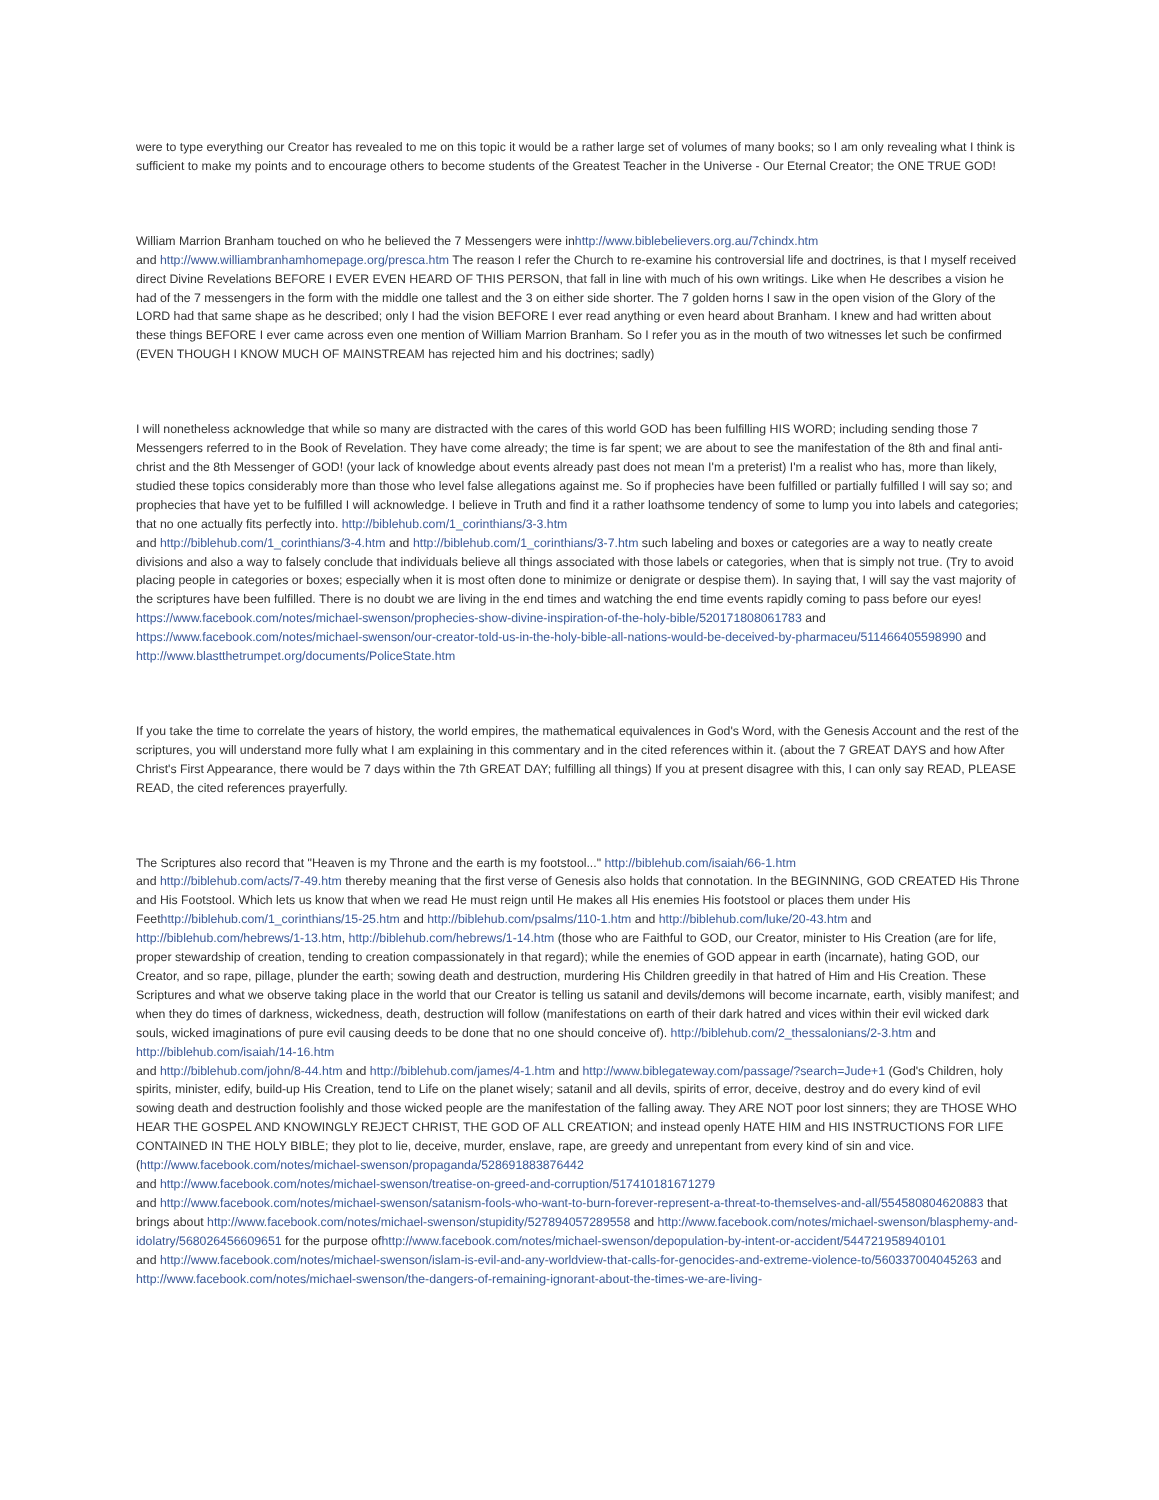were to type everything our Creator has revealed to me on this topic it would be a rather large set of volumes of many books; so I am only revealing what I think is sufficient to make my points and to encourage others to become students of the Greatest Teacher in the Universe - Our Eternal Creator; the ONE TRUE GOD!
William Marrion Branham touched on who he believed the 7 Messengers were inhttp://www.biblebelievers.org.au/7chindx.htm
and http://www.williambranhamhomepage.org/presca.htm The reason I refer the Church to re-examine his controversial life and doctrines, is that I myself received direct Divine Revelations BEFORE I EVER EVEN HEARD OF THIS PERSON, that fall in line with much of his own writings. Like when He describes a vision he had of the 7 messengers in the form with the middle one tallest and the 3 on either side shorter. The 7 golden horns I saw in the open vision of the Glory of the LORD had that same shape as he described; only I had the vision BEFORE I ever read anything or even heard about Branham. I knew and had written about these things BEFORE I ever came across even one mention of William Marrion Branham. So I refer you as in the mouth of two witnesses let such be confirmed (EVEN THOUGH I KNOW MUCH OF MAINSTREAM has rejected him and his doctrines; sadly)
I will nonetheless acknowledge that while so many are distracted with the cares of this world GOD has been fulfilling HIS WORD; including sending those 7 Messengers referred to in the Book of Revelation. They have come already; the time is far spent; we are about to see the manifestation of the 8th and final anti-christ and the 8th Messenger of GOD! (your lack of knowledge about events already past does not mean I'm a preterist) I'm a realist who has, more than likely, studied these topics considerably more than those who level false allegations against me. So if prophecies have been fulfilled or partially fulfilled I will say so; and prophecies that have yet to be fulfilled I will acknowledge. I believe in Truth and find it a rather loathsome tendency of some to lump you into labels and categories; that no one actually fits perfectly into. http://biblehub.com/1_corinthians/3-3.htm
and http://biblehub.com/1_corinthians/3-4.htm and http://biblehub.com/1_corinthians/3-7.htm such labeling and boxes or categories are a way to neatly create divisions and also a way to falsely conclude that individuals believe all things associated with those labels or categories, when that is simply not true. (Try to avoid placing people in categories or boxes; especially when it is most often done to minimize or denigrate or despise them). In saying that, I will say the vast majority of the scriptures have been fulfilled. There is no doubt we are living in the end times and watching the end time events rapidly coming to pass before our eyes! https://www.facebook.com/notes/michael-swenson/prophecies-show-divine-inspiration-of-the-holy-bible/520171808061783 and https://www.facebook.com/notes/michael-swenson/our-creator-told-us-in-the-holy-bible-all-nations-would-be-deceived-by-pharmaceu/511466405598990 and http://www.blastthetrumpet.org/documents/PoliceState.htm
If you take the time to correlate the years of history, the world empires, the mathematical equivalences in God's Word, with the Genesis Account and the rest of the scriptures, you will understand more fully what I am explaining in this commentary and in the cited references within it. (about the 7 GREAT DAYS and how After Christ's First Appearance, there would be 7 days within the 7th GREAT DAY; fulfilling all things) If you at present disagree with this, I can only say READ, PLEASE READ, the cited references prayerfully.
The Scriptures also record that "Heaven is my Throne and the earth is my footstool..." http://biblehub.com/isaiah/66-1.htm
and http://biblehub.com/acts/7-49.htm thereby meaning that the first verse of Genesis also holds that connotation. In the BEGINNING, GOD CREATED His Throne and His Footstool. Which lets us know that when we read He must reign until He makes all His enemies His footstool or places them under His Feethttp://biblehub.com/1_corinthians/15-25.htm and http://biblehub.com/psalms/110-1.htm and http://biblehub.com/luke/20-43.htm and http://biblehub.com/hebrews/1-13.htm, http://biblehub.com/hebrews/1-14.htm (those who are Faithful to GOD, our Creator, minister to His Creation (are for life, proper stewardship of creation, tending to creation compassionately in that regard); while the enemies of GOD appear in earth (incarnate), hating GOD, our Creator, and so rape, pillage, plunder the earth; sowing death and destruction, murdering His Children greedily in that hatred of Him and His Creation. These Scriptures and what we observe taking place in the world that our Creator is telling us satanil and devils/demons will become incarnate, earth, visibly manifest; and when they do times of darkness, wickedness, death, destruction will follow (manifestations on earth of their dark hatred and vices within their evil wicked dark souls, wicked imaginations of pure evil causing deeds to be done that no one should conceive of). http://biblehub.com/2_thessalonians/2-3.htm and http://biblehub.com/isaiah/14-16.htm
and http://biblehub.com/john/8-44.htm and http://biblehub.com/james/4-1.htm and http://www.biblegateway.com/passage/?search=Jude+1 (God's Children, holy spirits, minister, edify, build-up His Creation, tend to Life on the planet wisely; satanil and all devils, spirits of error, deceive, destroy and do every kind of evil sowing death and destruction foolishly and those wicked people are the manifestation of the falling away. They ARE NOT poor lost sinners; they are THOSE WHO HEAR THE GOSPEL AND KNOWINGLY REJECT CHRIST, THE GOD OF ALL CREATION; and instead openly HATE HIM and HIS INSTRUCTIONS FOR LIFE CONTAINED IN THE HOLY BIBLE; they plot to lie, deceive, murder, enslave, rape, are greedy and unrepentant from every kind of sin and vice. (http://www.facebook.com/notes/michael-swenson/propaganda/528691883876442
and http://www.facebook.com/notes/michael-swenson/treatise-on-greed-and-corruption/517410181671279
and http://www.facebook.com/notes/michael-swenson/satanism-fools-who-want-to-burn-forever-represent-a-threat-to-themselves-and-all/554580804620883 that brings about http://www.facebook.com/notes/michael-swenson/stupidity/527894057289558 and http://www.facebook.com/notes/michael-swenson/blasphemy-and-idolatry/568026456609651 for the purpose ofhttp://www.facebook.com/notes/michael-swenson/depopulation-by-intent-or-accident/544721958940101
and http://www.facebook.com/notes/michael-swenson/islam-is-evil-and-any-worldview-that-calls-for-genocides-and-extreme-violence-to/560337004045263 and http://www.facebook.com/notes/michael-swenson/the-dangers-of-remaining-ignorant-about-the-times-we-are-living-